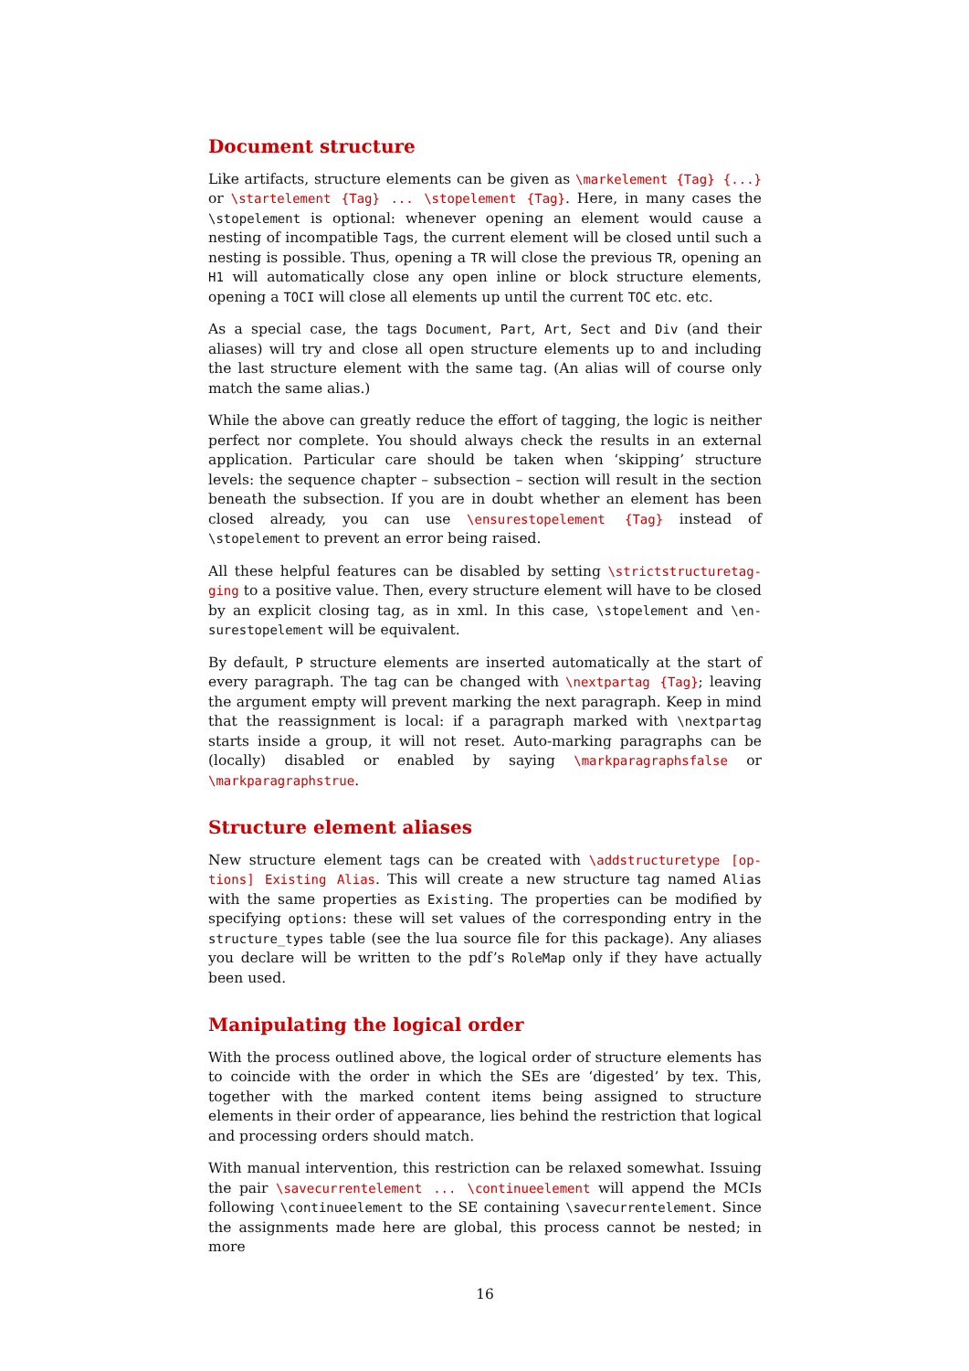Document structure
Like artifacts, structure elements can be given as \markelement {Tag} {...} or \startelement {Tag} ... \stopelement {Tag}. Here, in many cases the \stopelement is optional: whenever opening an element would cause a nesting of incompatible Tags, the current element will be closed until such a nesting is possible. Thus, opening a TR will close the previous TR, opening an H1 will automatically close any open inline or block structure elements, opening a TOCI will close all elements up until the current TOC etc. etc.
As a special case, the tags Document, Part, Art, Sect and Div (and their aliases) will try and close all open structure elements up to and including the last structure element with the same tag. (An alias will of course only match the same alias.)
While the above can greatly reduce the effort of tagging, the logic is neither perfect nor complete. You should always check the results in an external application. Particular care should be taken when ‘skipping’ structure levels: the sequence chapter – subsection – section will result in the section beneath the subsection. If you are in doubt whether an element has been closed already, you can use \ensurestopelement {Tag} instead of \stopelement to prevent an error being raised.
All these helpful features can be disabled by setting \strictstructuretag-ging to a positive value. Then, every structure element will have to be closed by an explicit closing tag, as in xml. In this case, \stopelement and \en-surestopelement will be equivalent.
By default, P structure elements are inserted automatically at the start of every paragraph. The tag can be changed with \nextpartag {Tag}; leaving the argument empty will prevent marking the next paragraph. Keep in mind that the reassignment is local: if a paragraph marked with \nextpartag starts inside a group, it will not reset. Auto-marking paragraphs can be (locally) disabled or enabled by saying \markparagraphsfalse or \markparagraphstrue.
Structure element aliases
New structure element tags can be created with \addstructuretype [op-tions] Existing Alias. This will create a new structure tag named Alias with the same properties as Existing. The properties can be modified by specifying options: these will set values of the corresponding entry in the structure_types table (see the lua source file for this package). Any aliases you declare will be written to the pdf’s RoleMap only if they have actually been used.
Manipulating the logical order
With the process outlined above, the logical order of structure elements has to coincide with the order in which the SEs are ‘digested’ by tex. This, together with the marked content items being assigned to structure elements in their order of appearance, lies behind the restriction that logical and processing orders should match.
With manual intervention, this restriction can be relaxed somewhat. Issuing the pair \savecurrentelement ... \continueelement will append the MCIs following \continueelement to the SE containing \savecurrentelement. Since the assignments made here are global, this process cannot be nested; in more
16